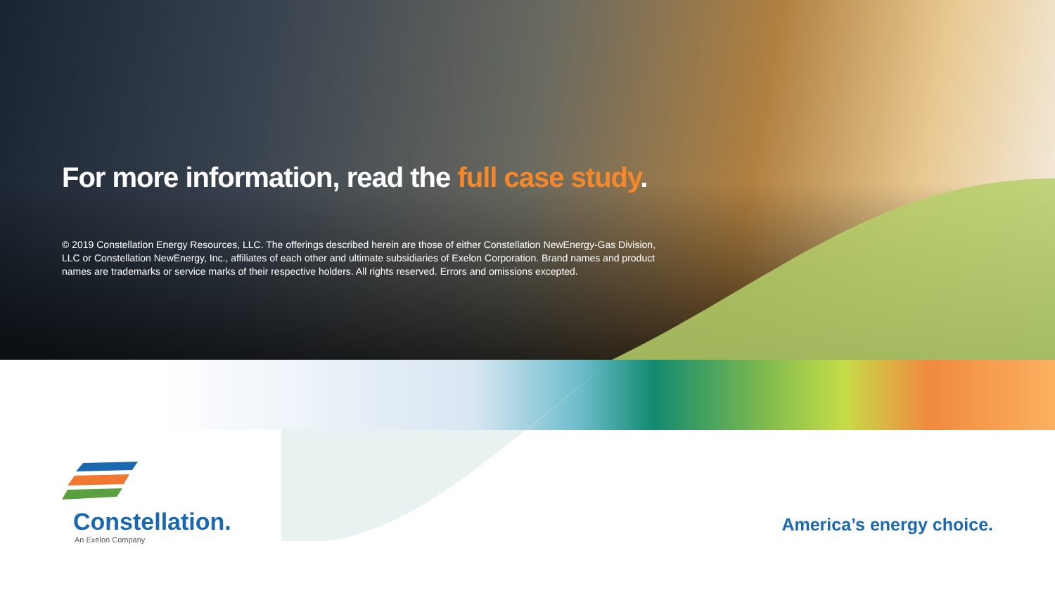For more information, read the full case study.
© 2019 Constellation Energy Resources, LLC. The offerings described herein are those of either Constellation NewEnergy-Gas Division, LLC or Constellation NewEnergy, Inc., affiliates of each other and ultimate subsidiaries of Exelon Corporation. Brand names and product names are trademarks or service marks of their respective holders. All rights reserved. Errors and omissions excepted.
Constellation.
An Exelon Company
America’s energy choice.